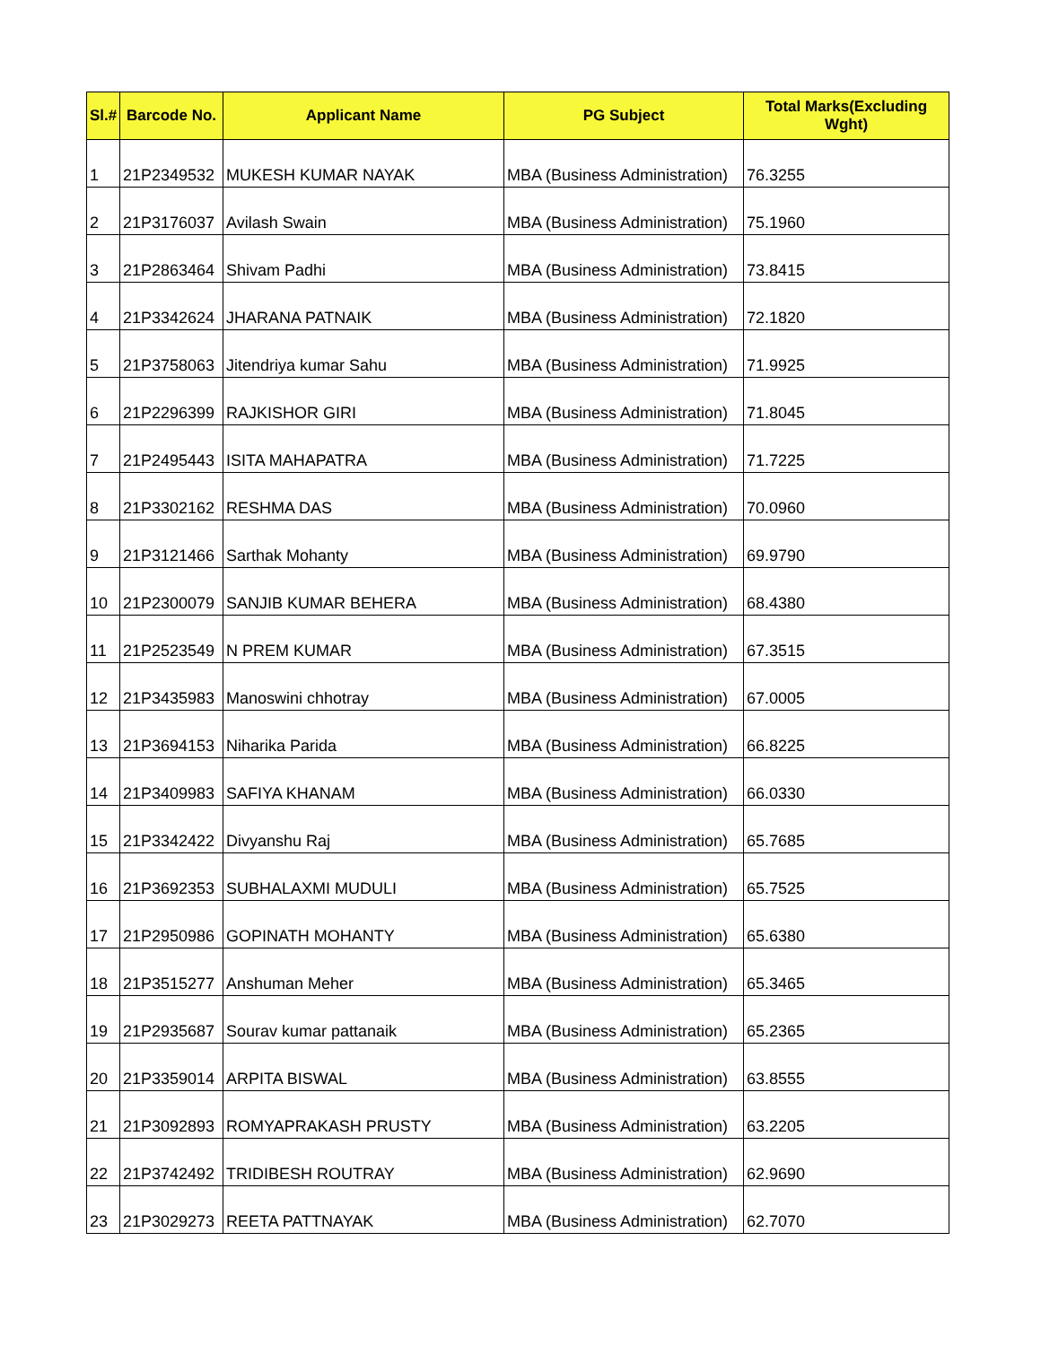| Sl.# | Barcode No. | Applicant Name | PG Subject | Total Marks(Excluding Wght) |
| --- | --- | --- | --- | --- |
| 1 | 21P2349532 | MUKESH KUMAR NAYAK | MBA (Business Administration) | 76.3255 |
| 2 | 21P3176037 | Avilash Swain | MBA (Business Administration) | 75.1960 |
| 3 | 21P2863464 | Shivam Padhi | MBA (Business Administration) | 73.8415 |
| 4 | 21P3342624 | JHARANA PATNAIK | MBA (Business Administration) | 72.1820 |
| 5 | 21P3758063 | Jitendriya kumar Sahu | MBA (Business Administration) | 71.9925 |
| 6 | 21P2296399 | RAJKISHOR GIRI | MBA (Business Administration) | 71.8045 |
| 7 | 21P2495443 | ISITA MAHAPATRA | MBA (Business Administration) | 71.7225 |
| 8 | 21P3302162 | RESHMA DAS | MBA (Business Administration) | 70.0960 |
| 9 | 21P3121466 | Sarthak Mohanty | MBA (Business Administration) | 69.9790 |
| 10 | 21P2300079 | SANJIB KUMAR BEHERA | MBA (Business Administration) | 68.4380 |
| 11 | 21P2523549 | N PREM KUMAR | MBA (Business Administration) | 67.3515 |
| 12 | 21P3435983 | Manoswini chhotray | MBA (Business Administration) | 67.0005 |
| 13 | 21P3694153 | Niharika Parida | MBA (Business Administration) | 66.8225 |
| 14 | 21P3409983 | SAFIYA KHANAM | MBA (Business Administration) | 66.0330 |
| 15 | 21P3342422 | Divyanshu Raj | MBA (Business Administration) | 65.7685 |
| 16 | 21P3692353 | SUBHALAXMI MUDULI | MBA (Business Administration) | 65.7525 |
| 17 | 21P2950986 | GOPINATH MOHANTY | MBA (Business Administration) | 65.6380 |
| 18 | 21P3515277 | Anshuman Meher | MBA (Business Administration) | 65.3465 |
| 19 | 21P2935687 | Sourav kumar pattanaik | MBA (Business Administration) | 65.2365 |
| 20 | 21P3359014 | ARPITA BISWAL | MBA (Business Administration) | 63.8555 |
| 21 | 21P3092893 | ROMYAPRAKASH PRUSTY | MBA (Business Administration) | 63.2205 |
| 22 | 21P3742492 | TRIDIBESH ROUTRAY | MBA (Business Administration) | 62.9690 |
| 23 | 21P3029273 | REETA PATTNAYAK | MBA (Business Administration) | 62.7070 |